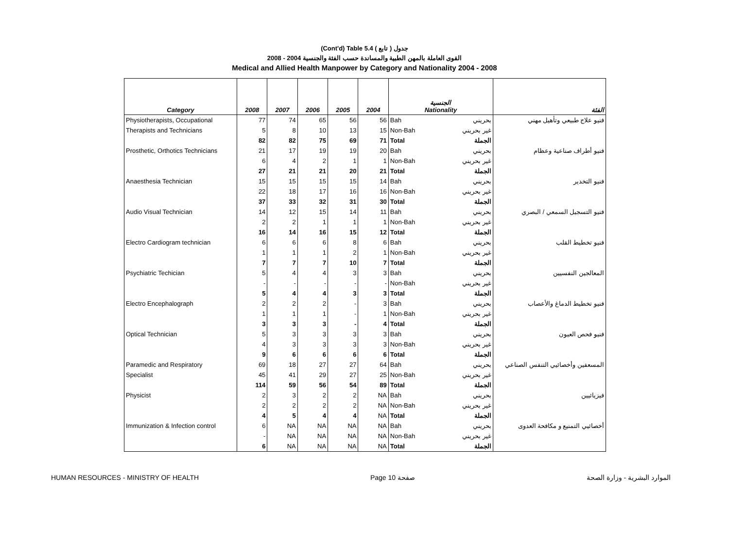(Cont'd) Table 5.4 جدول ( تابع )
2008 - 2004 القوى العاملة بالمهن الطبية والمساندة حسب الفئة والجنسية
Medical and Allied Health Manpower by Category and Nationality 2004 - 2008
| Category | 2008 | 2007 | 2006 | 2005 | 2004 | الجنسية Nationality | | الفئة |
| --- | --- | --- | --- | --- | --- | --- | --- | --- |
| Physiotherapists, Occupational | 77 | 74 | 65 | 56 | 56 | Bah | بحريني | فنيو علاج طبيعي وتأهيل مهني |
| Therapists and Technicians | 5 | 8 | 10 | 13 | 15 | Non-Bah | غير بحريني | |
| | 82 | 82 | 75 | 69 | 71 | Total | الجملة | |
| Prosthetic, Orthotics Technicians | 21 | 17 | 19 | 19 | 20 | Bah | بحريني | فنيو أطراف صناعية وعظام |
| | 6 | 4 | 2 | 1 | 1 | Non-Bah | غير بحريني | |
| | 27 | 21 | 21 | 20 | 21 | Total | الجملة | |
| Anaesthesia Technician | 15 | 15 | 15 | 15 | 14 | Bah | بحريني | فنيو التخدير |
| | 22 | 18 | 17 | 16 | 16 | Non-Bah | غير بحريني | |
| | 37 | 33 | 32 | 31 | 30 | Total | الجملة | |
| Audio Visual Technician | 14 | 12 | 15 | 14 | 11 | Bah | بحريني | فنيو التسجيل السمعي / البصري |
| | 2 | 2 | 1 | 1 | 1 | Non-Bah | غير بحريني | |
| | 16 | 14 | 16 | 15 | 12 | Total | الجملة | |
| Electro Cardiogram technician | 6 | 6 | 6 | 8 | 6 | Bah | بحريني | فنيو تخطيط القلب |
| | 1 | 1 | 1 | 2 | 1 | Non-Bah | غير بحريني | |
| | 7 | 7 | 7 | 10 | 7 | Total | الجملة | |
| Psychiatric Techician | 5 | 4 | 4 | 3 | 3 | Bah | بحريني | المعالجين النفسيين |
| | - | - | - | - | - | Non-Bah | غير بحريني | |
| | 5 | 4 | 4 | 3 | 3 | Total | الجملة | |
| Electro Encephalograph | 2 | 2 | 2 | - | 3 | Bah | بحريني | فنيو تخطيط الدماغ والأعصاب |
| | 1 | 1 | 1 | - | 1 | Non-Bah | غير بحريني | |
| | 3 | 3 | 3 | - | 4 | Total | الجملة | |
| Optical Technician | 5 | 3 | 3 | 3 | 3 | Bah | بحريني | فنيو فحص العيون |
| | 4 | 3 | 3 | 3 | 3 | Non-Bah | غير بحريني | |
| | 9 | 6 | 6 | 6 | 6 | Total | الجملة | |
| Paramedic and Respiratory | 69 | 18 | 27 | 27 | 64 | Bah | بحريني | المسعفين وأخصائيي التنفس الصناعي |
| Specialist | 45 | 41 | 29 | 27 | 25 | Non-Bah | غير بحريني | |
| | 114 | 59 | 56 | 54 | 89 | Total | الجملة | |
| Physicist | 2 | 3 | 2 | 2 | NA | Bah | بحريني | فيزيائيين |
| | 2 | 2 | 2 | 2 | NA | Non-Bah | غير بحريني | |
| | 4 | 5 | 4 | 4 | NA | Total | الجملة | |
| Immunization & Infection control | 6 | NA | NA | NA | NA | Bah | بحريني | أخصائيي التمنيع و مكافحة العدوى |
| | - | NA | NA | NA | NA | Non-Bah | غير بحريني | |
| | 6 | NA | NA | NA | NA | Total | الجملة | |
HUMAN RESOURCES - MINISTRY OF HEALTH Page 10 صفحة الموارد البشرية - وزارة الصحة